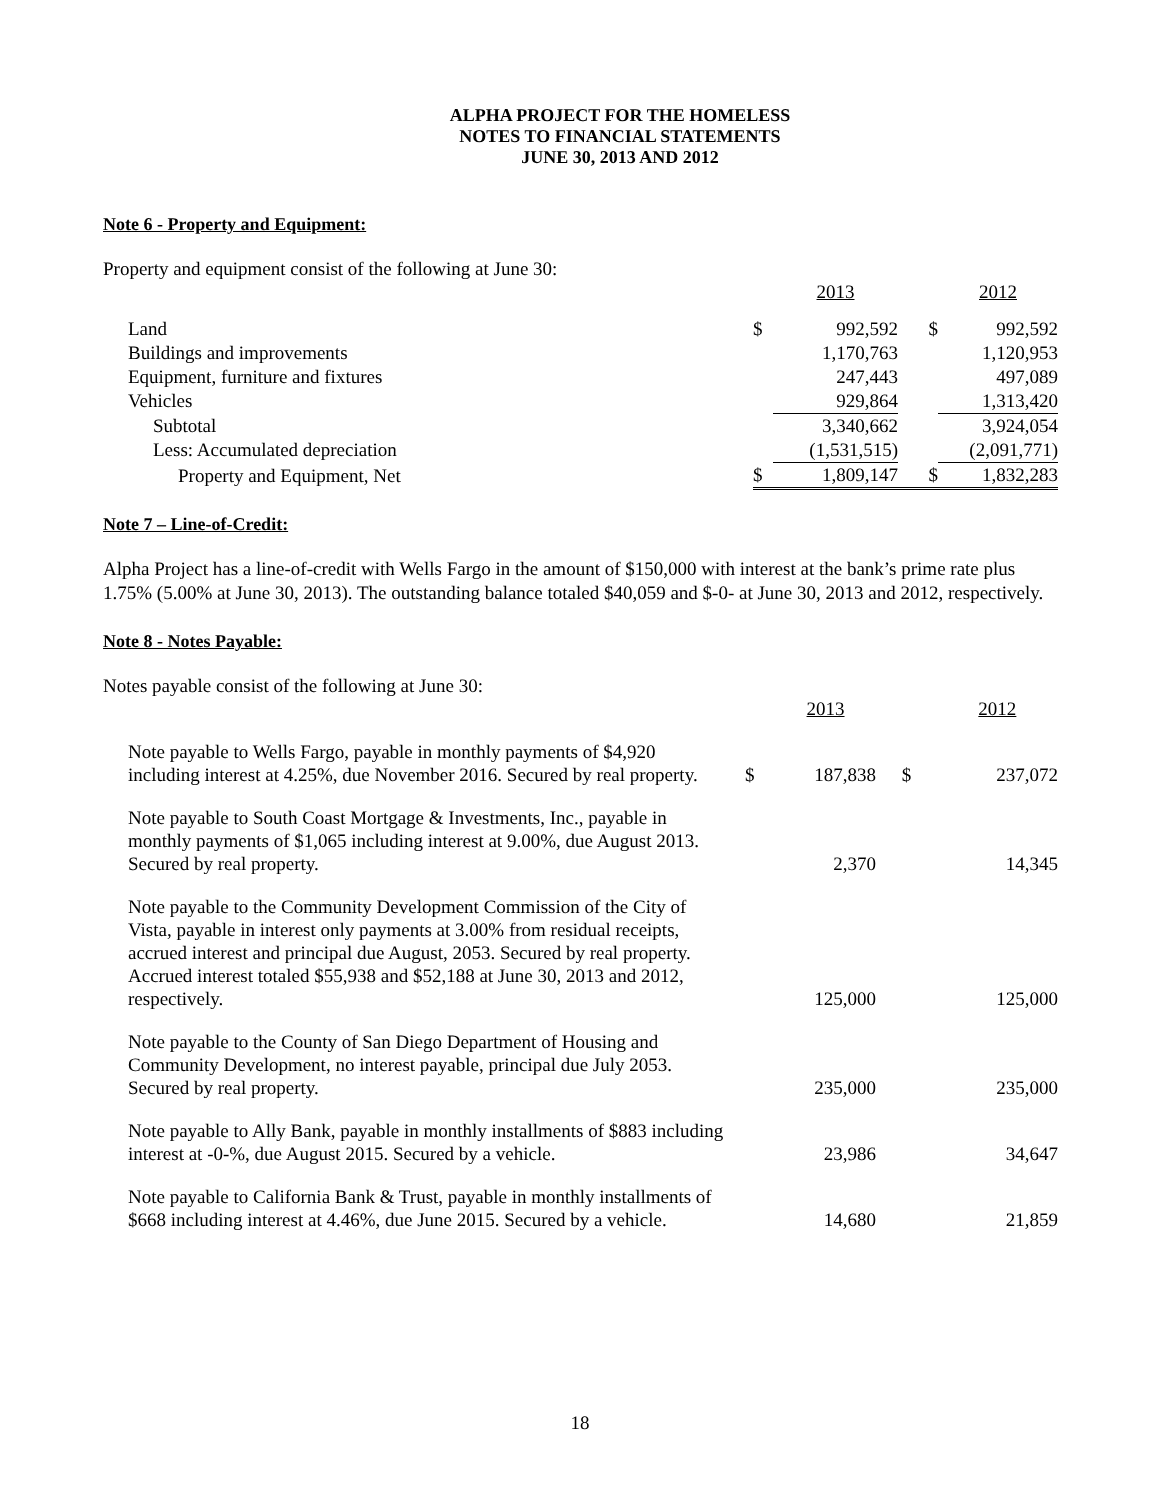ALPHA PROJECT FOR THE HOMELESS
NOTES TO FINANCIAL STATEMENTS
JUNE 30, 2013 AND 2012
Note 6 - Property and Equipment:
Property and equipment consist of the following at June 30:
| | | 2013 | | 2012 |
| --- | --- | --- | --- | --- |
| Land | $ | 992,592 | $ | 992,592 |
| Buildings and improvements | | 1,170,763 | | 1,120,953 |
| Equipment, furniture and fixtures | | 247,443 | | 497,089 |
| Vehicles | | 929,864 | | 1,313,420 |
| Subtotal | | 3,340,662 | | 3,924,054 |
| Less: Accumulated depreciation | | (1,531,515) | | (2,091,771) |
| Property and Equipment, Net | $ | 1,809,147 | $ | 1,832,283 |
Note 7 – Line-of-Credit:
Alpha Project has a line-of-credit with Wells Fargo in the amount of $150,000 with interest at the bank’s prime rate plus 1.75% (5.00% at June 30, 2013). The outstanding balance totaled $40,059 and $-0- at June 30, 2013 and 2012, respectively.
Note 8 - Notes Payable:
Notes payable consist of the following at June 30:
| | | 2013 | | 2012 |
| --- | --- | --- | --- | --- |
| Note payable to Wells Fargo, payable in monthly payments of $4,920 including interest at 4.25%, due November 2016. Secured by real property. | $ | 187,838 | $ | 237,072 |
| Note payable to South Coast Mortgage & Investments, Inc., payable in monthly payments of $1,065 including interest at 9.00%, due August 2013. Secured by real property. | | 2,370 | | 14,345 |
| Note payable to the Community Development Commission of the City of Vista, payable in interest only payments at 3.00% from residual receipts, accrued interest and principal due August, 2053. Secured by real property. Accrued interest totaled $55,938 and $52,188 at June 30, 2013 and 2012, respectively. | | 125,000 | | 125,000 |
| Note payable to the County of San Diego Department of Housing and Community Development, no interest payable, principal due July 2053. Secured by real property. | | 235,000 | | 235,000 |
| Note payable to Ally Bank, payable in monthly installments of $883 including interest at -0-%, due August 2015. Secured by a vehicle. | | 23,986 | | 34,647 |
| Note payable to California Bank & Trust, payable in monthly installments of $668 including interest at 4.46%, due June 2015. Secured by a vehicle. | | 14,680 | | 21,859 |
18